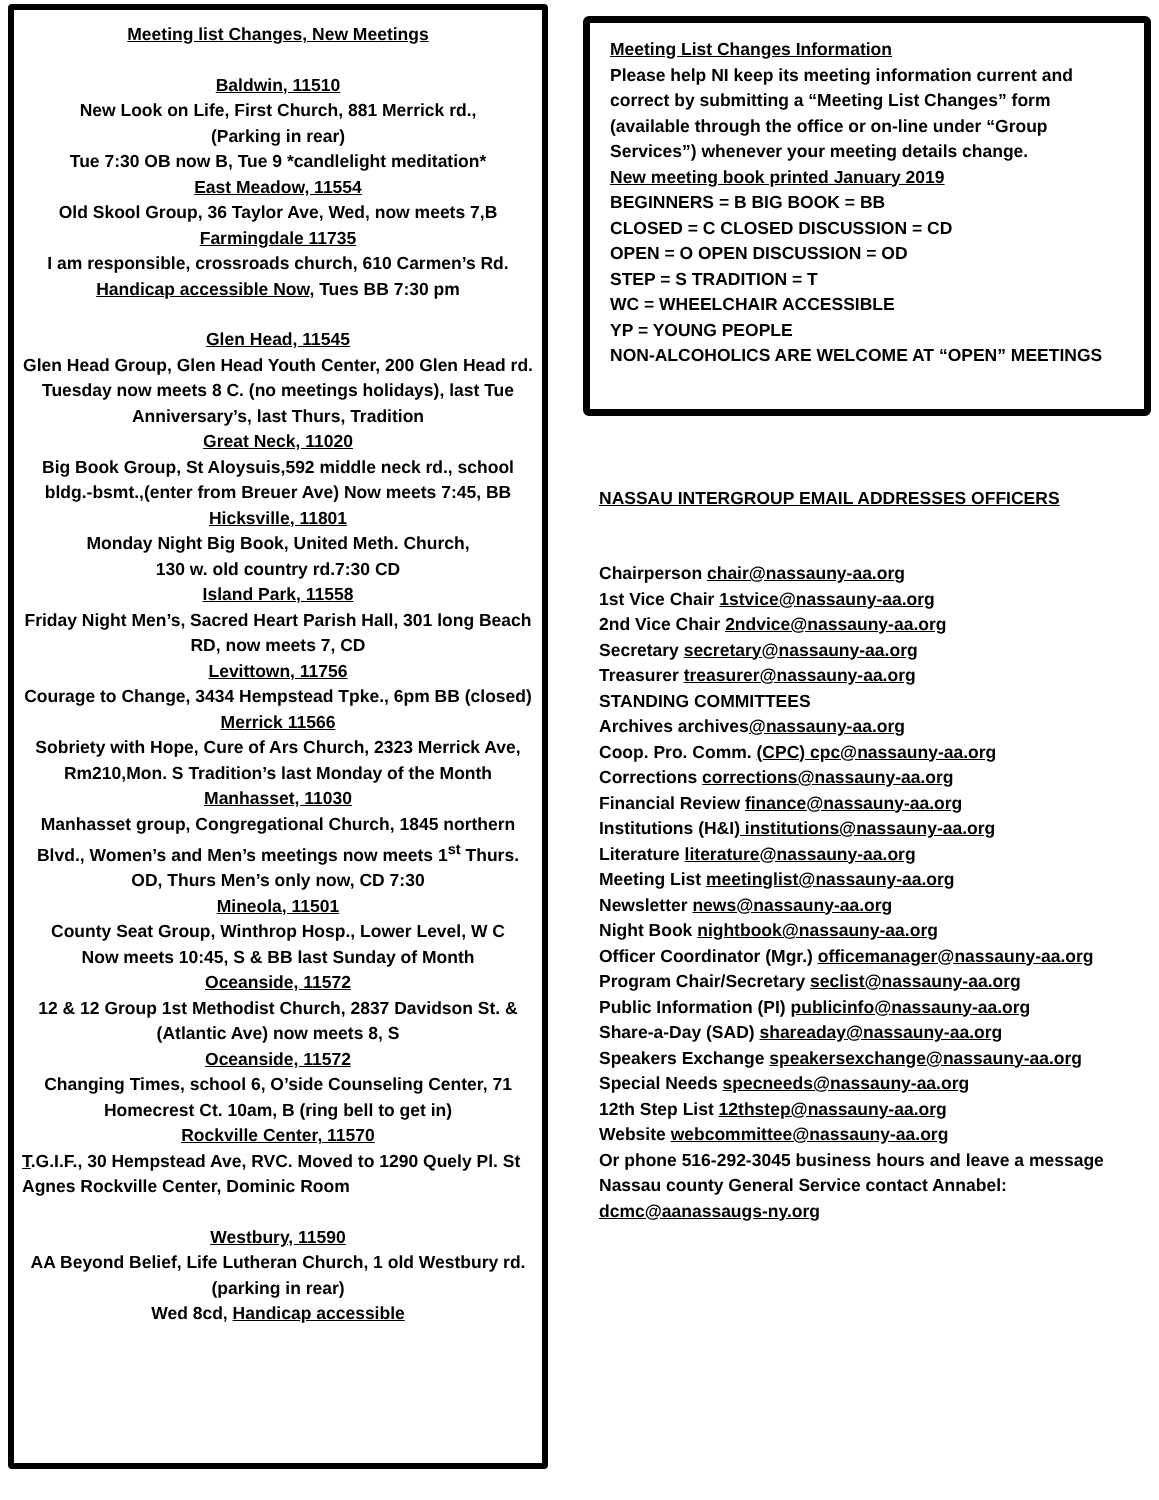Meeting list Changes, New Meetings
Baldwin, 11510
New Look on Life, First Church, 881 Merrick rd.,
(Parking in rear)
Tue 7:30 OB now B, Tue 9 *candlelight meditation*
East Meadow, 11554
Old Skool Group, 36 Taylor Ave, Wed, now meets 7,B
Farmingdale 11735
I am responsible, crossroads church, 610 Carmen’s Rd.
Handicap accessible Now, Tues BB 7:30 pm
Glen Head, 11545
Glen Head Group, Glen Head Youth Center, 200 Glen Head rd.
Tuesday now meets 8 C. (no meetings holidays), last Tue Anniversary’s, last Thurs, Tradition
Great Neck, 11020
Big Book Group, St Aloysuis,592 middle neck rd., school bldg.-bsmt.,(enter from Breuer Ave) Now meets 7:45, BB
Hicksville, 11801
Monday Night Big Book, United Meth. Church,
130 w. old country rd.7:30 CD
Island Park, 11558
Friday Night Men’s, Sacred Heart Parish Hall, 301 long Beach RD, now meets 7, CD
Levittown, 11756
Courage to Change, 3434 Hempstead Tpke., 6pm BB (closed)
Merrick 11566
Sobriety with Hope, Cure of Ars Church, 2323 Merrick Ave, Rm210,Mon. S Tradition’s last Monday of the Month
Manhasset, 11030
Manhasset group, Congregational Church, 1845 northern Blvd., Women’s and Men’s meetings now meets 1<sup>st</sup> Thurs. OD, Thurs Men’s only now, CD 7:30
Mineola, 11501
County Seat Group, Winthrop Hosp., Lower Level, W C
Now meets 10:45, S & BB last Sunday of Month
Oceanside, 11572
12 & 12 Group 1st Methodist Church, 2837 Davidson St. & (Atlantic Ave) now meets 8, S
Oceanside, 11572
Changing Times, school 6, O’side Counseling Center, 71 Homecrest Ct. 10am, B (ring bell to get in)
Rockville Center, 11570
T.G.I.F., 30 Hempstead Ave, RVC. Moved to 1290 Quely Pl. St Agnes Rockville Center, Dominic Room
Westbury, 11590
AA Beyond Belief, Life Lutheran Church, 1 old Westbury rd.
(parking in rear)
Wed 8cd, Handicap accessible
Meeting List Changes Information
Please help NI keep its meeting information current and correct by submitting a “Meeting List Changes” form (available through the office or on-line under “Group Services”) whenever your meeting details change.
New meeting book printed January 2019
BEGINNERS = B BIG BOOK = BB
CLOSED = C CLOSED DISCUSSION = CD
OPEN = O OPEN DISCUSSION = OD
STEP = S TRADITION = T
WC = WHEELCHAIR ACCESSIBLE
YP = YOUNG PEOPLE
NON-ALCOHOLICS ARE WELCOME AT “OPEN” MEETINGS
NASSAU INTERGROUP EMAIL ADDRESSES OFFICERS
Chairperson chair@nassauny-aa.org
1st Vice Chair 1stvice@nassauny-aa.org
2nd Vice Chair 2ndvice@nassauny-aa.org
Secretary secretary@nassauny-aa.org
Treasurer treasurer@nassauny-aa.org
STANDING COMMITTEES
Archives archives@nassauny-aa.org
Coop. Pro. Comm. (CPC) cpc@nassauny-aa.org
Corrections corrections@nassauny-aa.org
Financial Review finance@nassauny-aa.org
Institutions (H&I) institutions@nassauny-aa.org
Literature literature@nassauny-aa.org
Meeting List meetinglist@nassauny-aa.org
Newsletter news@nassauny-aa.org
Night Book nightbook@nassauny-aa.org
Officer Coordinator (Mgr.) officemanager@nassauny-aa.org
Program Chair/Secretary seclist@nassauny-aa.org
Public Information (PI) publicinfo@nassauny-aa.org
Share-a-Day (SAD) shareaday@nassauny-aa.org
Speakers Exchange speakersexchange@nassauny-aa.org
Special Needs specneeds@nassauny-aa.org
12th Step List 12thstep@nassauny-aa.org
Website webcommittee@nassauny-aa.org
Or phone 516-292-3045 business hours and leave a message
Nassau county General Service contact Annabel: dcmc@aanassaugs-ny.org